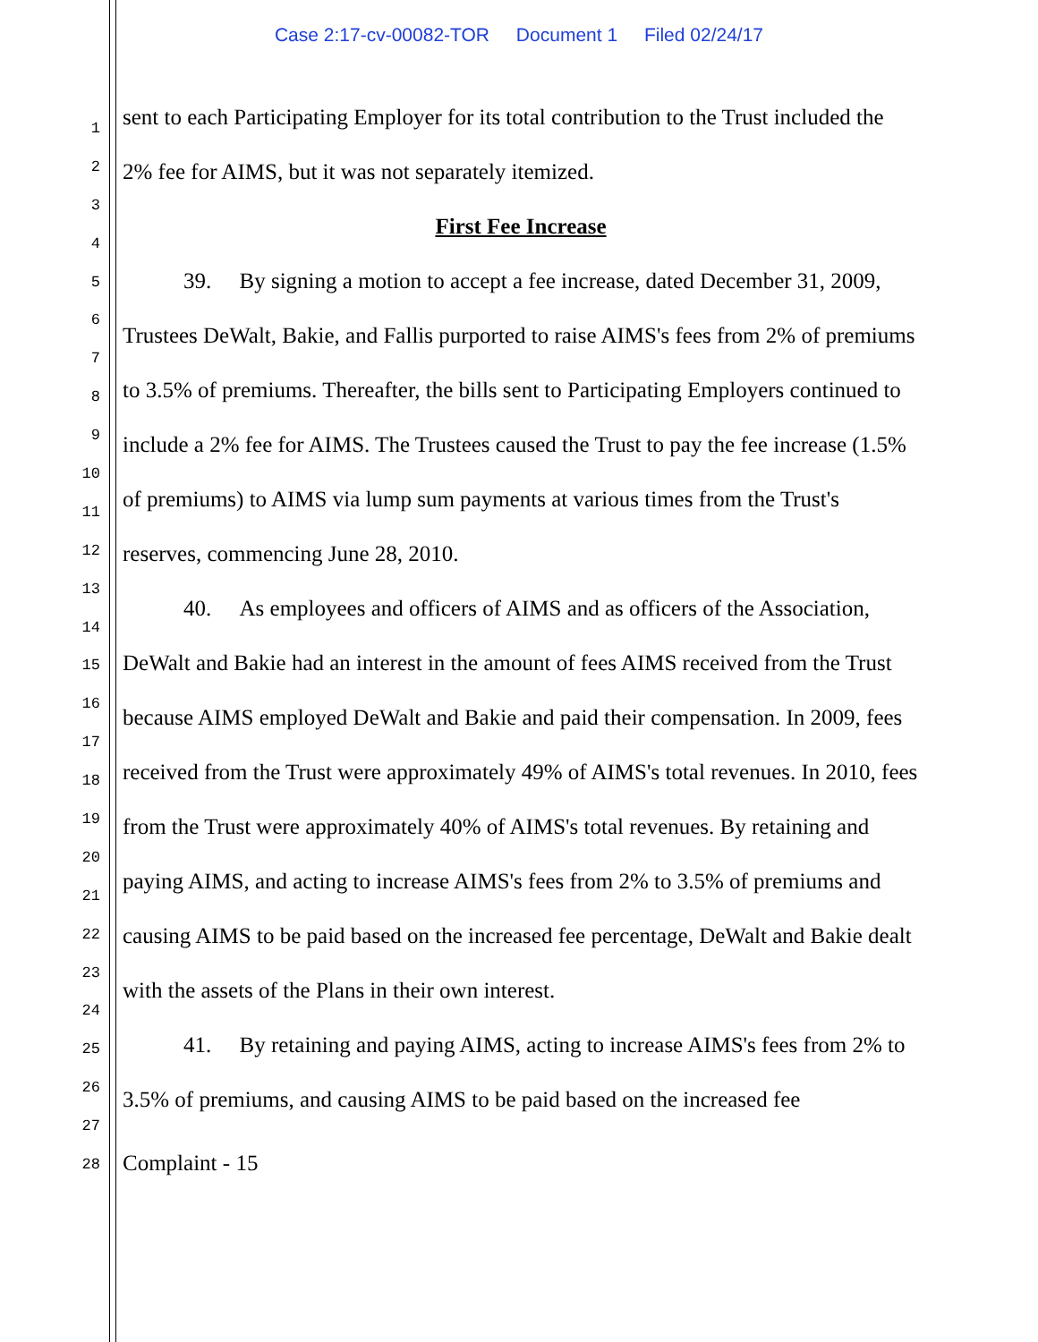Case 2:17-cv-00082-TOR Document 1 Filed 02/24/17
1
2
3
4
5
6
7
8
9
10
11
12
13
14
15
16
17
18
19
20
21
22
23
24
25
26
27
28
sent to each Participating Employer for its total contribution to the Trust included the 2% fee for AIMS, but it was not separately itemized.
First Fee Increase
39. By signing a motion to accept a fee increase, dated December 31, 2009, Trustees DeWalt, Bakie, and Fallis purported to raise AIMS's fees from 2% of premiums to 3.5% of premiums. Thereafter, the bills sent to Participating Employers continued to include a 2% fee for AIMS. The Trustees caused the Trust to pay the fee increase (1.5% of premiums) to AIMS via lump sum payments at various times from the Trust's reserves, commencing June 28, 2010.
40. As employees and officers of AIMS and as officers of the Association, DeWalt and Bakie had an interest in the amount of fees AIMS received from the Trust because AIMS employed DeWalt and Bakie and paid their compensation. In 2009, fees received from the Trust were approximately 49% of AIMS's total revenues. In 2010, fees from the Trust were approximately 40% of AIMS's total revenues. By retaining and paying AIMS, and acting to increase AIMS's fees from 2% to 3.5% of premiums and causing AIMS to be paid based on the increased fee percentage, DeWalt and Bakie dealt with the assets of the Plans in their own interest.
41. By retaining and paying AIMS, acting to increase AIMS's fees from 2% to 3.5% of premiums, and causing AIMS to be paid based on the increased fee
Complaint - 15